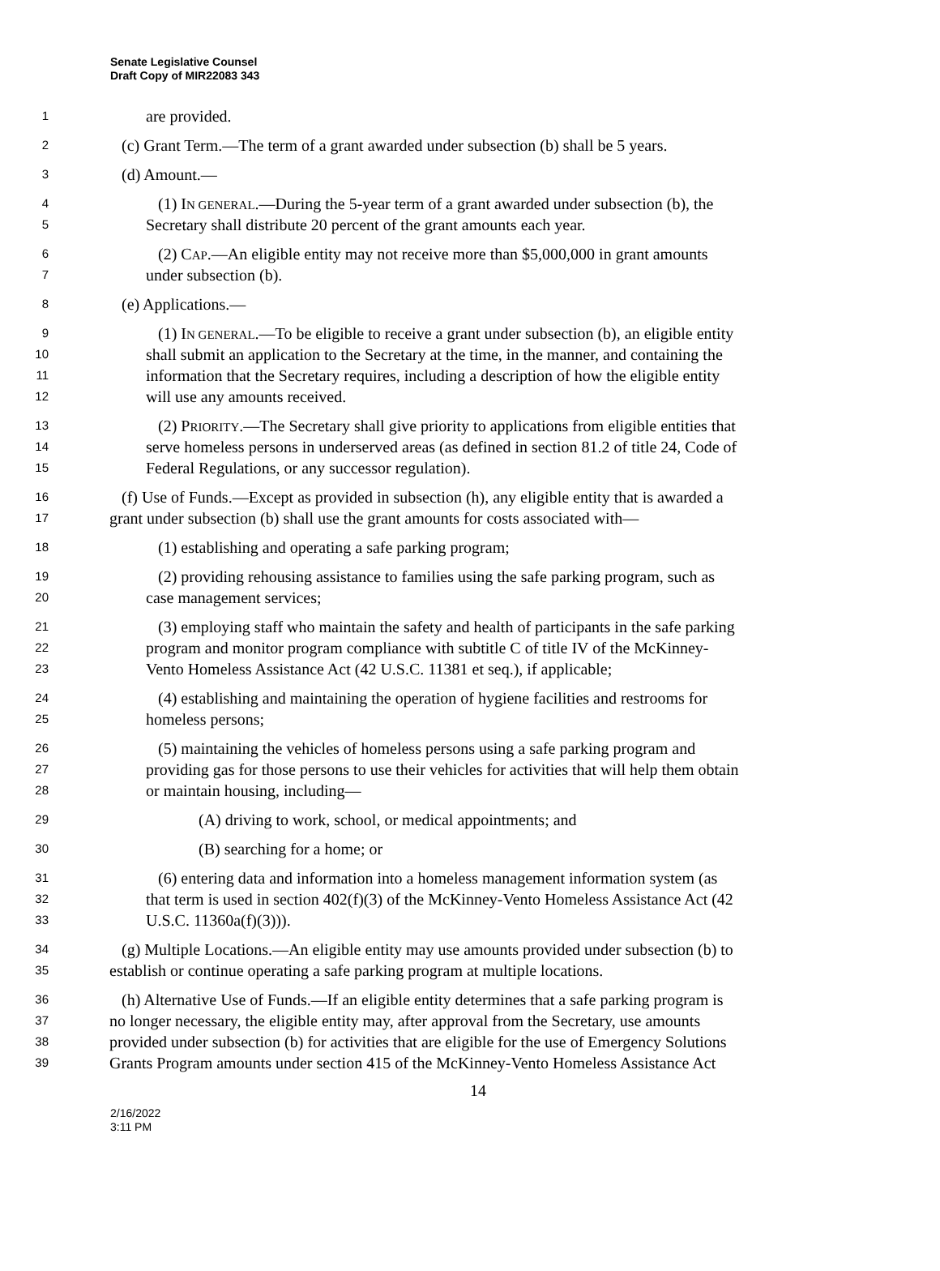Senate Legislative Counsel
Draft Copy of MIR22083 343
1 are provided.
2 (c) Grant Term.—The term of a grant awarded under subsection (b) shall be 5 years.
3 (d) Amount.—
4 (1) IN GENERAL.—During the 5-year term of a grant awarded under subsection (b), the
5 Secretary shall distribute 20 percent of the grant amounts each year.
6 (2) CAP.—An eligible entity may not receive more than $5,000,000 in grant amounts
7 under subsection (b).
8 (e) Applications.—
9 (1) IN GENERAL.—To be eligible to receive a grant under subsection (b), an eligible entity
10 shall submit an application to the Secretary at the time, in the manner, and containing the
11 information that the Secretary requires, including a description of how the eligible entity
12 will use any amounts received.
13 (2) PRIORITY.—The Secretary shall give priority to applications from eligible entities that
14 serve homeless persons in underserved areas (as defined in section 81.2 of title 24, Code of
15 Federal Regulations, or any successor regulation).
16 (f) Use of Funds.—Except as provided in subsection (h), any eligible entity that is awarded a
17 grant under subsection (b) shall use the grant amounts for costs associated with—
18 (1) establishing and operating a safe parking program;
19 (2) providing rehousing assistance to families using the safe parking program, such as
20 case management services;
21 (3) employing staff who maintain the safety and health of participants in the safe parking
22 program and monitor program compliance with subtitle C of title IV of the McKinney-
23 Vento Homeless Assistance Act (42 U.S.C. 11381 et seq.), if applicable;
24 (4) establishing and maintaining the operation of hygiene facilities and restrooms for
25 homeless persons;
26 (5) maintaining the vehicles of homeless persons using a safe parking program and
27 providing gas for those persons to use their vehicles for activities that will help them obtain
28 or maintain housing, including—
29 (A) driving to work, school, or medical appointments; and
30 (B) searching for a home; or
31 (6) entering data and information into a homeless management information system (as
32 that term is used in section 402(f)(3) of the McKinney-Vento Homeless Assistance Act (42
33 U.S.C. 11360a(f)(3))).
34 (g) Multiple Locations.—An eligible entity may use amounts provided under subsection (b) to
35 establish or continue operating a safe parking program at multiple locations.
36 (h) Alternative Use of Funds.—If an eligible entity determines that a safe parking program is
37 no longer necessary, the eligible entity may, after approval from the Secretary, use amounts
38 provided under subsection (b) for activities that are eligible for the use of Emergency Solutions
39 Grants Program amounts under section 415 of the McKinney-Vento Homeless Assistance Act
14
2/16/2022
3:11 PM